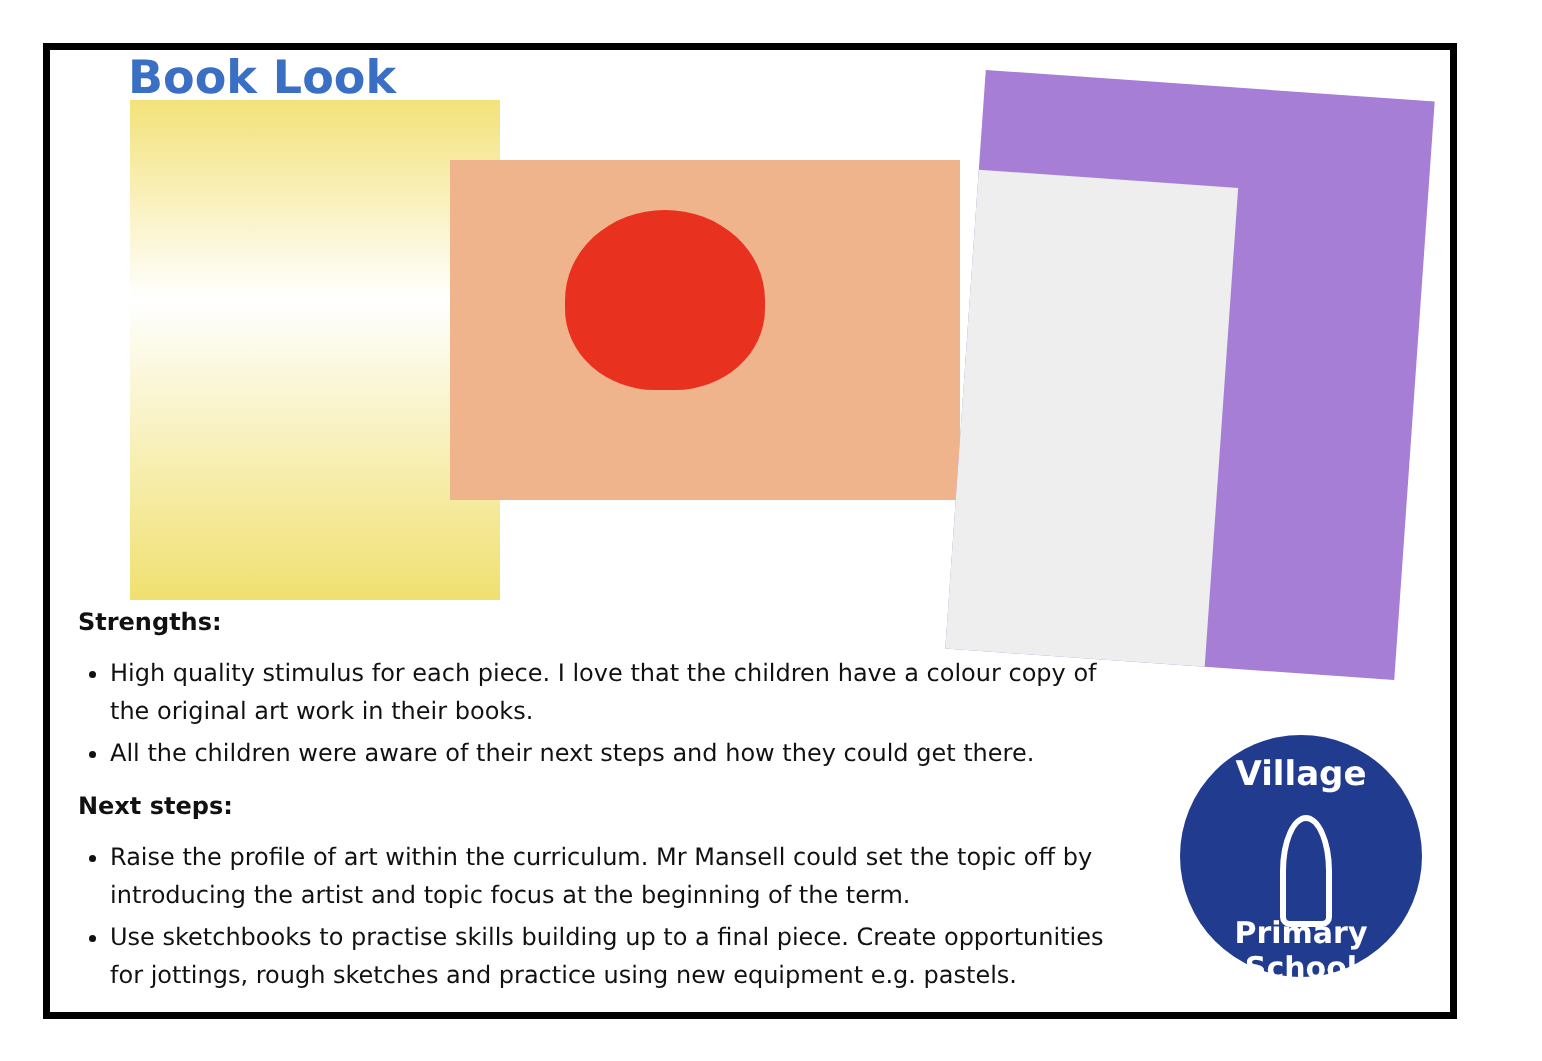Book Look
Strengths:
High quality stimulus for each piece. I love that the children have a colour copy of the original art work in their books.
All the children were aware of their next steps and how they could get there.
Next steps:
Raise the profile of art within the curriculum. Mr Mansell could set the topic off by introducing the artist and topic focus at the beginning of the term.
Use sketchbooks to practise skills building up to a final piece. Create opportunities for jottings, rough sketches and practice using new equipment e.g. pastels.
Village
Primary School